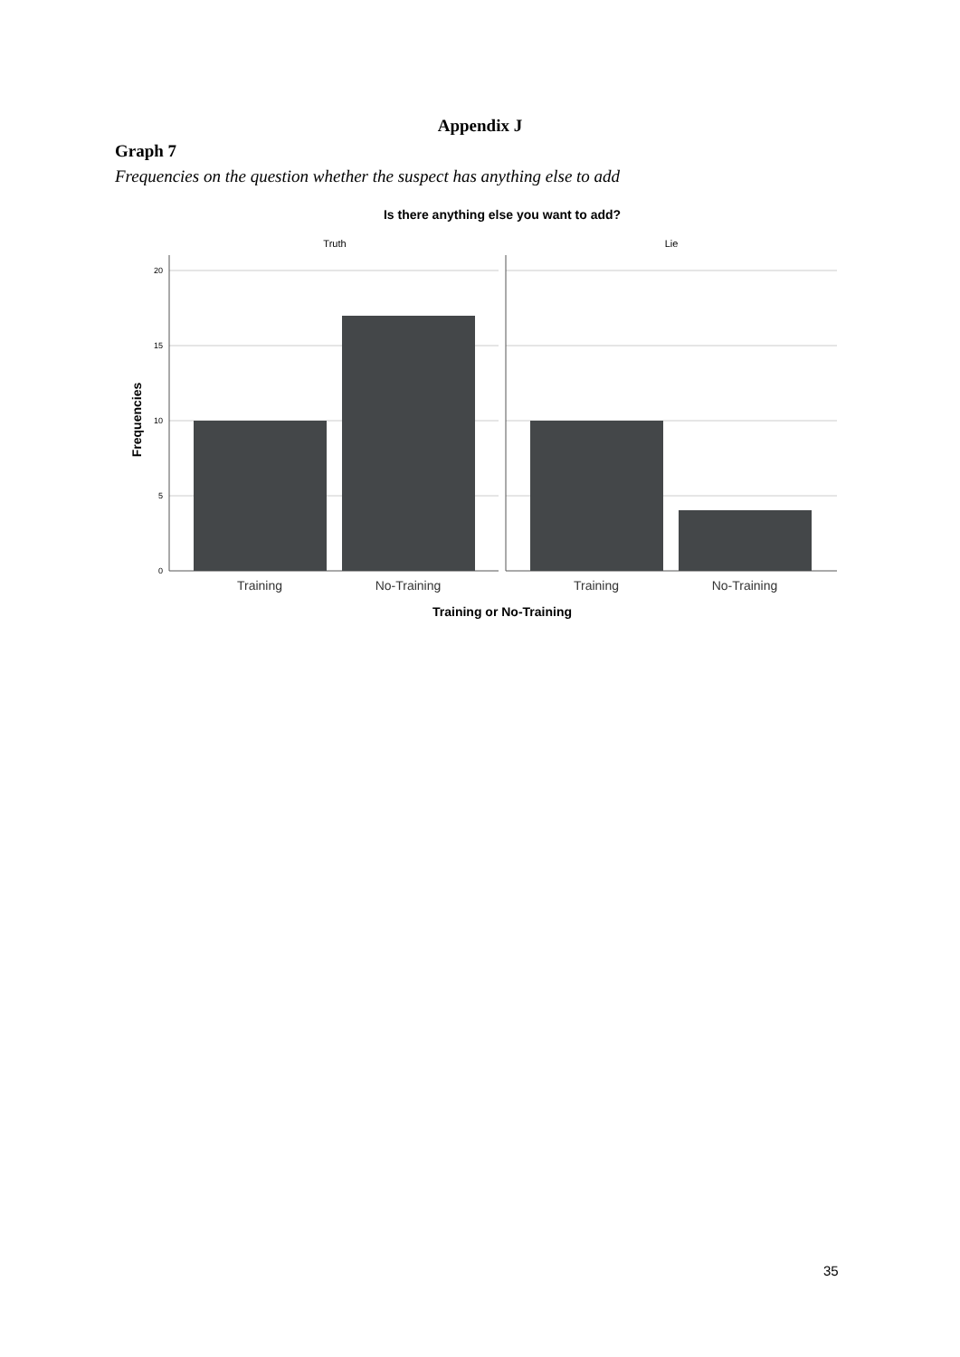Appendix J
Graph 7
Frequencies on the question whether the suspect has anything else to add
Is there anything else you want to add?
Truth
Lie
20
15
10
5
0
Frequencies
Training
No-Training
Training
No-Training
Training or No-Training
35